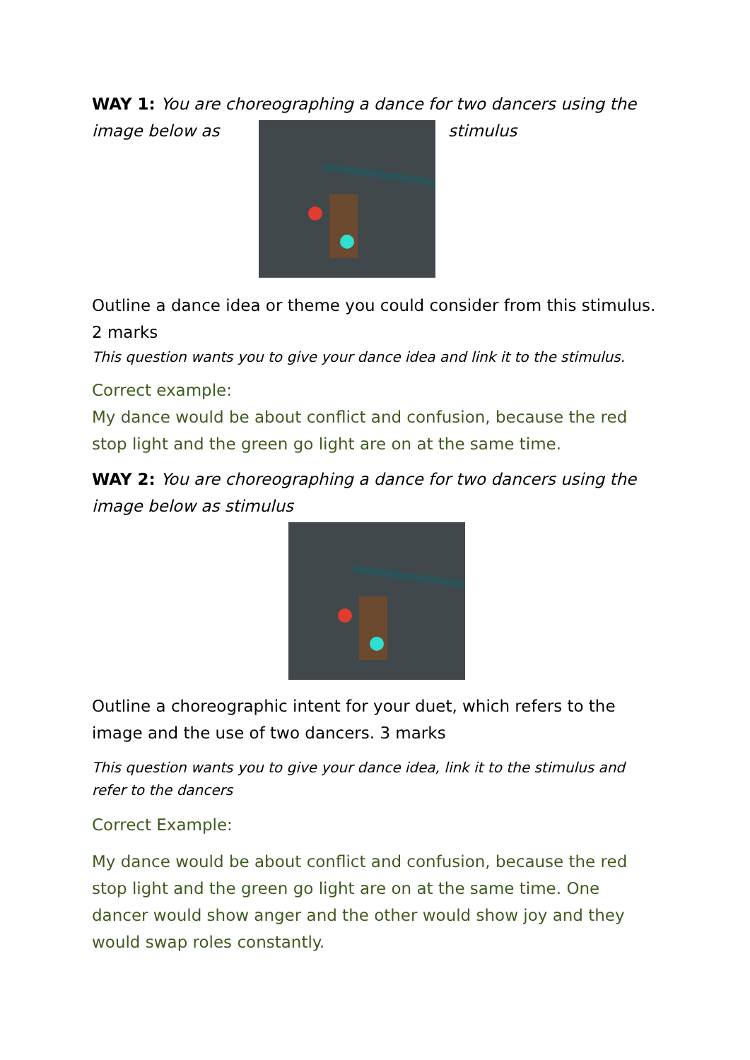WAY 1: You are choreographing a dance for two dancers using the
image below as stimulus
Outline a dance idea or theme you could consider from this stimulus. 2 marks
This question wants you to give your dance idea and link it to the stimulus.
Correct example:
My dance would be about conflict and confusion, because the red stop light and the green go light are on at the same time.
WAY 2: You are choreographing a dance for two dancers using the image below as stimulus
Outline a choreographic intent for your duet, which refers to the image and the use of two dancers. 3 marks
This question wants you to give your dance idea, link it to the stimulus and refer to the dancers
Correct Example:
My dance would be about conflict and confusion, because the red stop light and the green go light are on at the same time. One dancer would show anger and the other would show joy and they would swap roles constantly.